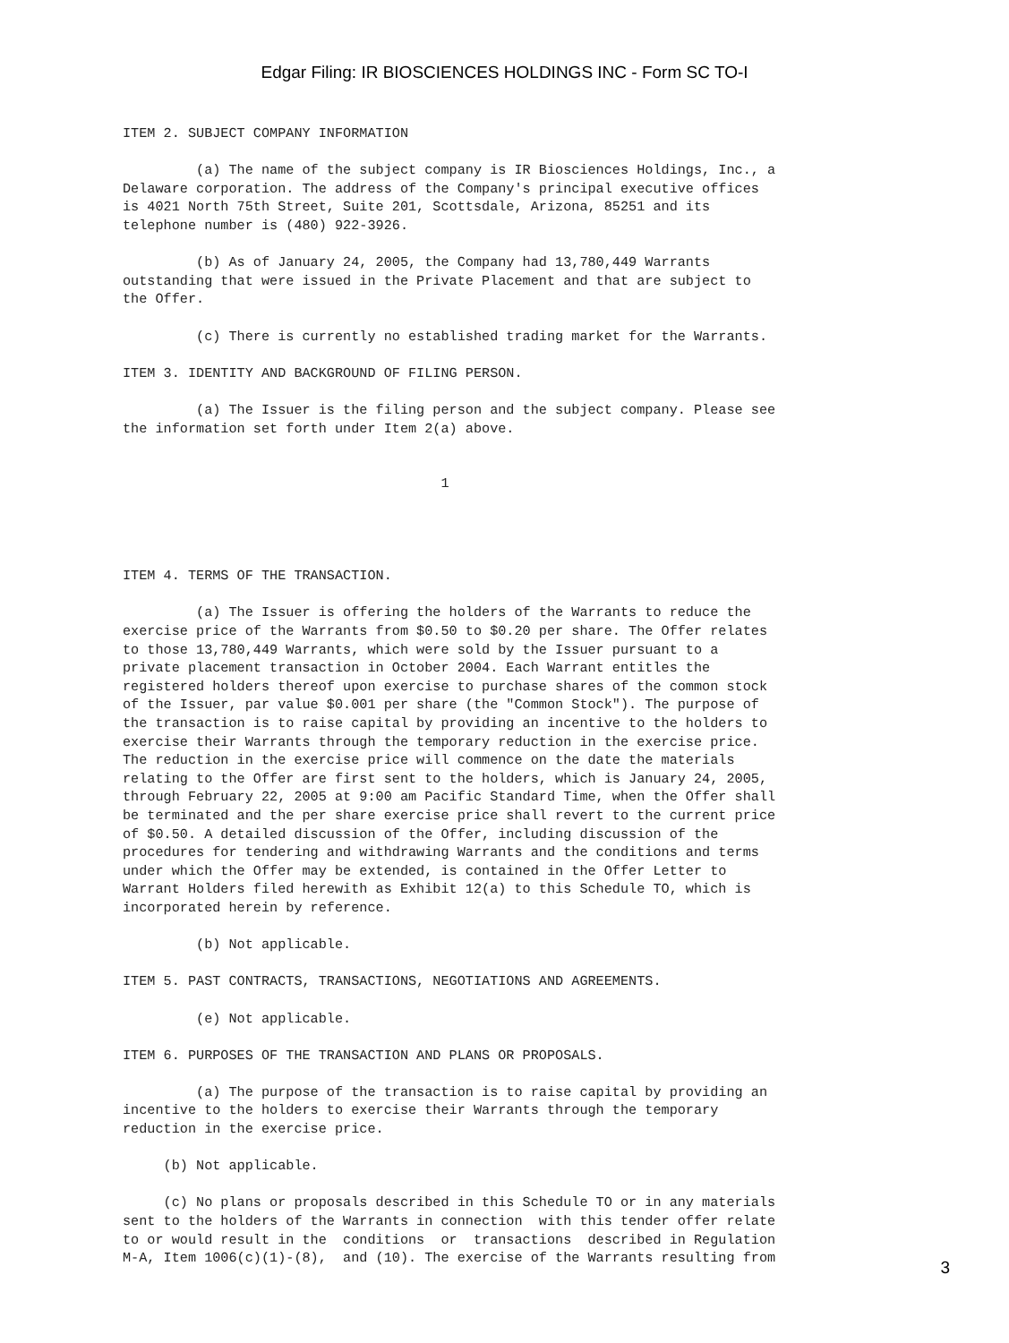Edgar Filing: IR BIOSCIENCES HOLDINGS INC - Form SC TO-I
ITEM 2. SUBJECT COMPANY INFORMATION

         (a) The name of the subject company is IR Biosciences Holdings, Inc., a
Delaware corporation. The address of the Company's principal executive offices
is 4021 North 75th Street, Suite 201, Scottsdale, Arizona, 85251 and its
telephone number is (480) 922-3926.

         (b) As of January 24, 2005, the Company had 13,780,449 Warrants
outstanding that were issued in the Private Placement and that are subject to
the Offer.

         (c) There is currently no established trading market for the Warrants.

ITEM 3. IDENTITY AND BACKGROUND OF FILING PERSON.

         (a) The Issuer is the filing person and the subject company. Please see
the information set forth under Item 2(a) above.


                                       1




ITEM 4. TERMS OF THE TRANSACTION.

         (a) The Issuer is offering the holders of the Warrants to reduce the
exercise price of the Warrants from $0.50 to $0.20 per share. The Offer relates
to those 13,780,449 Warrants, which were sold by the Issuer pursuant to a
private placement transaction in October 2004. Each Warrant entitles the
registered holders thereof upon exercise to purchase shares of the common stock
of the Issuer, par value $0.001 per share (the "Common Stock"). The purpose of
the transaction is to raise capital by providing an incentive to the holders to
exercise their Warrants through the temporary reduction in the exercise price.
The reduction in the exercise price will commence on the date the materials
relating to the Offer are first sent to the holders, which is January 24, 2005,
through February 22, 2005 at 9:00 am Pacific Standard Time, when the Offer shall
be terminated and the per share exercise price shall revert to the current price
of $0.50. A detailed discussion of the Offer, including discussion of the
procedures for tendering and withdrawing Warrants and the conditions and terms
under which the Offer may be extended, is contained in the Offer Letter to
Warrant Holders filed herewith as Exhibit 12(a) to this Schedule TO, which is
incorporated herein by reference.

         (b) Not applicable.

ITEM 5. PAST CONTRACTS, TRANSACTIONS, NEGOTIATIONS AND AGREEMENTS.

         (e) Not applicable.

ITEM 6. PURPOSES OF THE TRANSACTION AND PLANS OR PROPOSALS.

         (a) The purpose of the transaction is to raise capital by providing an
incentive to the holders to exercise their Warrants through the temporary
reduction in the exercise price.

     (b) Not applicable.

     (c) No plans or proposals described in this Schedule TO or in any materials
sent to the holders of the Warrants in connection  with this tender offer relate
to or would result in the  conditions  or  transactions  described in Regulation
M-A, Item 1006(c)(1)-(8),  and (10). The exercise of the Warrants resulting from
3